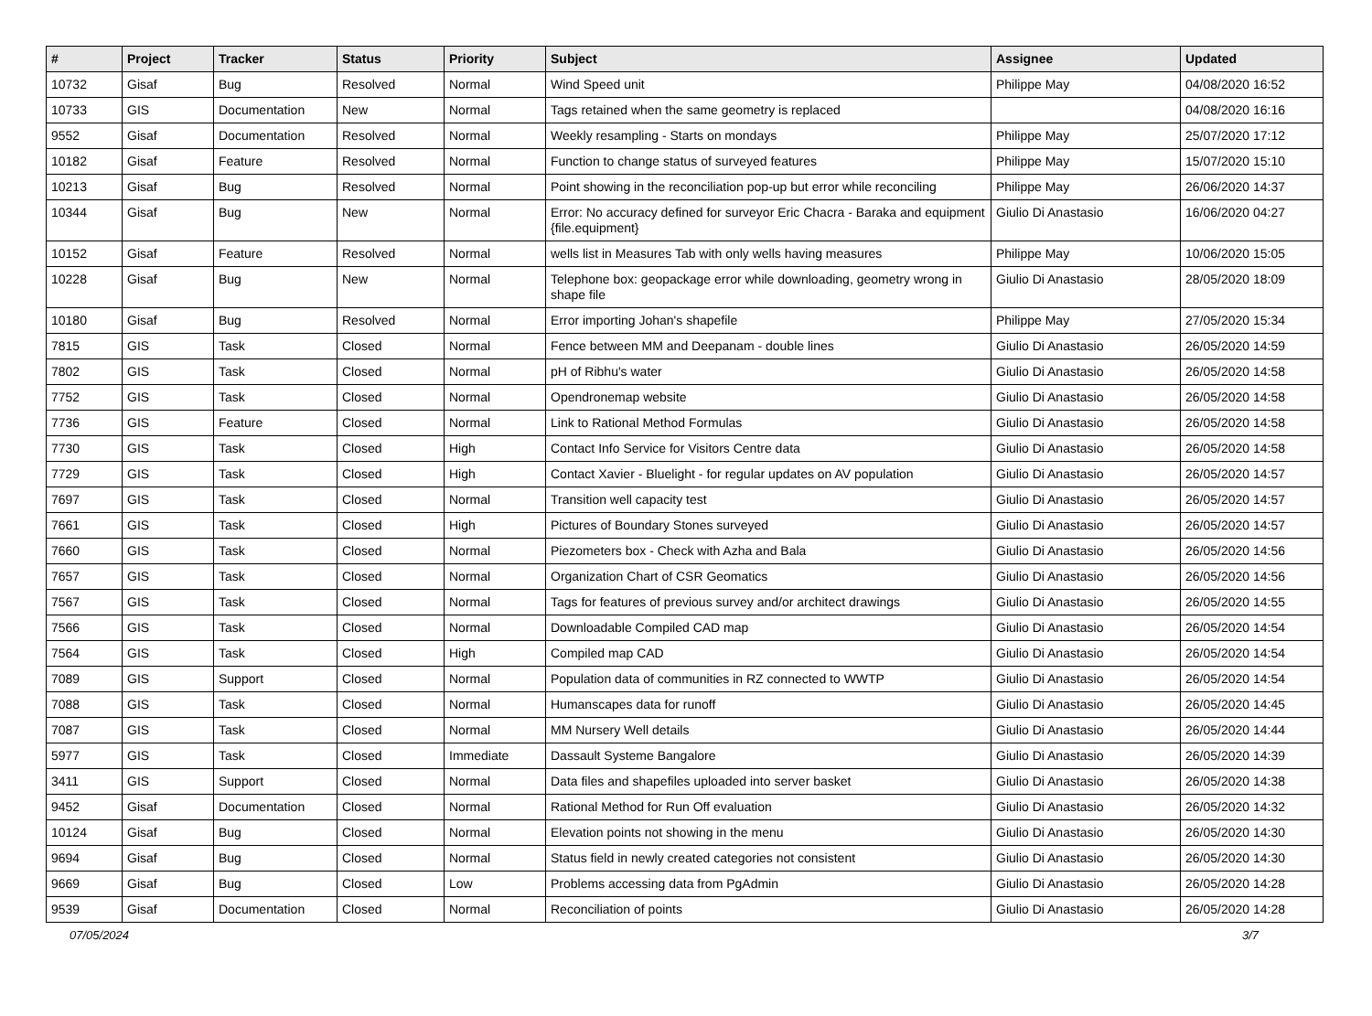| # | Project | Tracker | Status | Priority | Subject | Assignee | Updated |
| --- | --- | --- | --- | --- | --- | --- | --- |
| 10732 | Gisaf | Bug | Resolved | Normal | Wind Speed unit | Philippe May | 04/08/2020 16:52 |
| 10733 | GIS | Documentation | New | Normal | Tags retained when the same geometry is replaced | | 04/08/2020 16:16 |
| 9552 | Gisaf | Documentation | Resolved | Normal | Weekly resampling - Starts on mondays | Philippe May | 25/07/2020 17:12 |
| 10182 | Gisaf | Feature | Resolved | Normal | Function to change status of surveyed features | Philippe May | 15/07/2020 15:10 |
| 10213 | Gisaf | Bug | Resolved | Normal | Point showing in the reconciliation pop-up but error while reconciling | Philippe May | 26/06/2020 14:37 |
| 10344 | Gisaf | Bug | New | Normal | Error: No accuracy defined for surveyor Eric Chacra - Baraka and equipment {file.equipment} | Giulio Di Anastasio | 16/06/2020 04:27 |
| 10152 | Gisaf | Feature | Resolved | Normal | wells list in Measures Tab with only wells having measures | Philippe May | 10/06/2020 15:05 |
| 10228 | Gisaf | Bug | New | Normal | Telephone box: geopackage error while downloading, geometry wrong in shape file | Giulio Di Anastasio | 28/05/2020 18:09 |
| 10180 | Gisaf | Bug | Resolved | Normal | Error importing Johan's shapefile | Philippe May | 27/05/2020 15:34 |
| 7815 | GIS | Task | Closed | Normal | Fence between MM and Deepanam - double lines | Giulio Di Anastasio | 26/05/2020 14:59 |
| 7802 | GIS | Task | Closed | Normal | pH of Ribhu's water | Giulio Di Anastasio | 26/05/2020 14:58 |
| 7752 | GIS | Task | Closed | Normal | Opendronemap website | Giulio Di Anastasio | 26/05/2020 14:58 |
| 7736 | GIS | Feature | Closed | Normal | Link to Rational Method Formulas | Giulio Di Anastasio | 26/05/2020 14:58 |
| 7730 | GIS | Task | Closed | High | Contact Info Service for Visitors Centre data | Giulio Di Anastasio | 26/05/2020 14:58 |
| 7729 | GIS | Task | Closed | High | Contact Xavier - Bluelight - for regular updates on AV population | Giulio Di Anastasio | 26/05/2020 14:57 |
| 7697 | GIS | Task | Closed | Normal | Transition well capacity test | Giulio Di Anastasio | 26/05/2020 14:57 |
| 7661 | GIS | Task | Closed | High | Pictures of Boundary Stones surveyed | Giulio Di Anastasio | 26/05/2020 14:57 |
| 7660 | GIS | Task | Closed | Normal | Piezometers box - Check with Azha and Bala | Giulio Di Anastasio | 26/05/2020 14:56 |
| 7657 | GIS | Task | Closed | Normal | Organization Chart of CSR Geomatics | Giulio Di Anastasio | 26/05/2020 14:56 |
| 7567 | GIS | Task | Closed | Normal | Tags for features of previous survey and/or architect drawings | Giulio Di Anastasio | 26/05/2020 14:55 |
| 7566 | GIS | Task | Closed | Normal | Downloadable Compiled CAD map | Giulio Di Anastasio | 26/05/2020 14:54 |
| 7564 | GIS | Task | Closed | High | Compiled map CAD | Giulio Di Anastasio | 26/05/2020 14:54 |
| 7089 | GIS | Support | Closed | Normal | Population data of communities in RZ connected to WWTP | Giulio Di Anastasio | 26/05/2020 14:54 |
| 7088 | GIS | Task | Closed | Normal | Humanscapes data for runoff | Giulio Di Anastasio | 26/05/2020 14:45 |
| 7087 | GIS | Task | Closed | Normal | MM Nursery Well details | Giulio Di Anastasio | 26/05/2020 14:44 |
| 5977 | GIS | Task | Closed | Immediate | Dassault Systeme Bangalore | Giulio Di Anastasio | 26/05/2020 14:39 |
| 3411 | GIS | Support | Closed | Normal | Data files and shapefiles uploaded into server basket | Giulio Di Anastasio | 26/05/2020 14:38 |
| 9452 | Gisaf | Documentation | Closed | Normal | Rational Method for Run Off evaluation | Giulio Di Anastasio | 26/05/2020 14:32 |
| 10124 | Gisaf | Bug | Closed | Normal | Elevation points not showing in the menu | Giulio Di Anastasio | 26/05/2020 14:30 |
| 9694 | Gisaf | Bug | Closed | Normal | Status field in newly created categories not consistent | Giulio Di Anastasio | 26/05/2020 14:30 |
| 9669 | Gisaf | Bug | Closed | Low | Problems accessing data from PgAdmin | Giulio Di Anastasio | 26/05/2020 14:28 |
| 9539 | Gisaf | Documentation | Closed | Normal | Reconciliation of points | Giulio Di Anastasio | 26/05/2020 14:28 |
07/05/2024 3/7